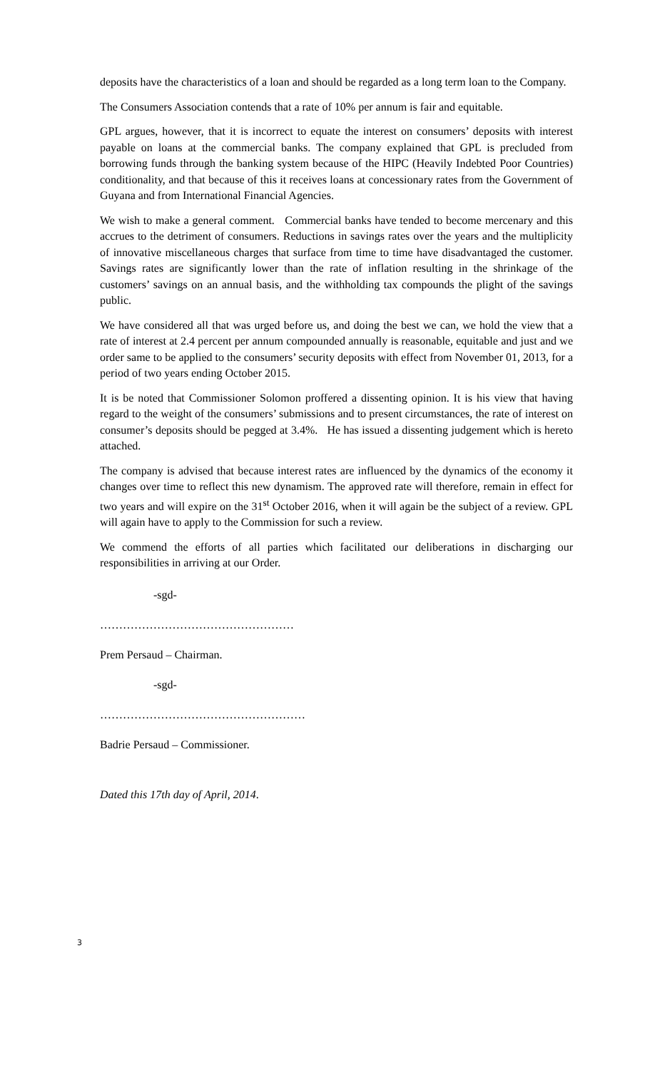deposits have the characteristics of a loan and should be regarded as a long term loan to the Company.
The Consumers Association contends that a rate of 10% per annum is fair and equitable.
GPL argues, however, that it is incorrect to equate the interest on consumers’ deposits with interest payable on loans at the commercial banks. The company explained that GPL is precluded from borrowing funds through the banking system because of the HIPC (Heavily Indebted Poor Countries) conditionality, and that because of this it receives loans at concessionary rates from the Government of Guyana and from International Financial Agencies.
We wish to make a general comment. Commercial banks have tended to become mercenary and this accrues to the detriment of consumers. Reductions in savings rates over the years and the multiplicity of innovative miscellaneous charges that surface from time to time have disadvantaged the customer. Savings rates are significantly lower than the rate of inflation resulting in the shrinkage of the customers’ savings on an annual basis, and the withholding tax compounds the plight of the savings public.
We have considered all that was urged before us, and doing the best we can, we hold the view that a rate of interest at 2.4 percent per annum compounded annually is reasonable, equitable and just and we order same to be applied to the consumers’ security deposits with effect from November 01, 2013, for a period of two years ending October 2015.
It is be noted that Commissioner Solomon proffered a dissenting opinion. It is his view that having regard to the weight of the consumers’ submissions and to present circumstances, the rate of interest on consumer’s deposits should be pegged at 3.4%. He has issued a dissenting judgement which is hereto attached.
The company is advised that because interest rates are influenced by the dynamics of the economy it changes over time to reflect this new dynamism. The approved rate will therefore, remain in effect for two years and will expire on the 31<sup>st</sup> October 2016, when it will again be the subject of a review. GPL will again have to apply to the Commission for such a review.
We commend the efforts of all parties which facilitated our deliberations in discharging our responsibilities in arriving at our Order.
-sgd-
……………………………………………
Prem Persaud – Chairman.
-sgd-
………………………………………………
Badrie Persaud – Commissioner.
Dated this 17th day of April, 2014.
3